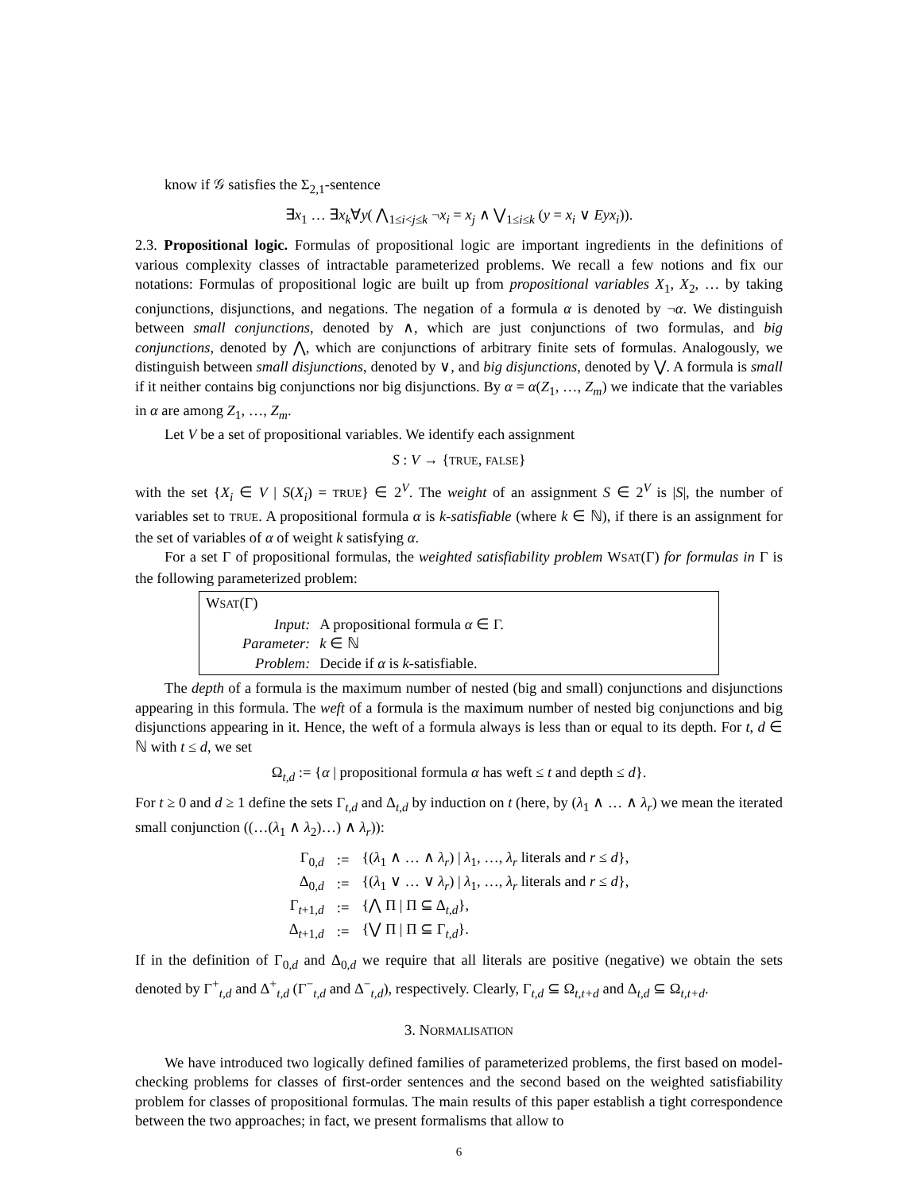know if 𝒢 satisfies the Σ<sub>2,1</sub>-sentence
∃x<sub>1</sub> … ∃x<sub>k</sub>∀y( ⋀<sub>1≤i<j≤k</sub> ¬x<sub>i</sub> = x<sub>j</sub> ∧ ⋁<sub>1≤i≤k</sub> (y = x<sub>i</sub> ∨ Eyx<sub>i</sub>)).
2.3. Propositional logic. Formulas of propositional logic are important ingredients in the definitions of various complexity classes of intractable parameterized problems. We recall a few notions and fix our notations: Formulas of propositional logic are built up from propositional variables X<sub>1</sub>, X<sub>2</sub>, … by taking conjunctions, disjunctions, and negations. The negation of a formula α is denoted by ¬α. We distinguish between small conjunctions, denoted by ∧, which are just conjunctions of two formulas, and big conjunctions, denoted by ⋀, which are conjunctions of arbitrary finite sets of formulas. Analogously, we distinguish between small disjunctions, denoted by ∨, and big disjunctions, denoted by ⋁. A formula is small if it neither contains big conjunctions nor big disjunctions. By α = α(Z<sub>1</sub>, …, Z<sub>m</sub>) we indicate that the variables in α are among Z<sub>1</sub>, …, Z<sub>m</sub>.
Let V be a set of propositional variables. We identify each assignment
S : V → {TRUE, FALSE}
with the set {X<sub>i</sub> ∈ V | S(X<sub>i</sub>) = TRUE} ∈ 2<sup>V</sup>. The weight of an assignment S ∈ 2<sup>V</sup> is |S|, the number of variables set to TRUE. A propositional formula α is k-satisfiable (where k ∈ ℕ), if there is an assignment for the set of variables of α of weight k satisfying α.
For a set Γ of propositional formulas, the weighted satisfiability problem WSAT(Γ) for formulas in Γ is the following parameterized problem:
WSAT(Γ)
| Input: | A propositional formula α ∈ Γ. |
| Parameter: | k ∈ ℕ |
| Problem: | Decide if α is k -satisfiable. |
The depth of a formula is the maximum number of nested (big and small) conjunctions and disjunctions appearing in this formula. The weft of a formula is the maximum number of nested big conjunctions and big disjunctions appearing in it. Hence, the weft of a formula always is less than or equal to its depth. For t, d ∈ ℕ with t ≤ d, we set
Ω<sub>t,d</sub> := {α | propositional formula α has weft ≤ t and depth ≤ d}.
For t ≥ 0 and d ≥ 1 define the sets Γ<sub>t,d</sub> and Δ<sub>t,d</sub> by induction on t (here, by (λ<sub>1</sub> ∧ … ∧ λ<sub>r</sub>) we mean the iterated small conjunction ((…(λ<sub>1</sub> ∧ λ<sub>2</sub>)…) ∧ λ<sub>r</sub>)):
| Γ<sub>0,d</sub> | := | {( λ<sub>1</sub> ∧ … ∧ λ<sub>r</sub> ) / λ<sub>1</sub>, …, λ<sub>r</sub> literals and r ≤ d }, |
| Δ<sub>0,d</sub> | := | {( λ<sub>1</sub> ∨ … ∨ λ<sub>r</sub> ) / λ<sub>1</sub>, …, λ<sub>r</sub> literals and r ≤ d }, |
| Γ<sub>t+1,d</sub> | := | {⋀ Π / Π ⊆ Δ<sub>t,d</sub>}, |
| Δ<sub>t+1,d</sub> | := | {⋁ Π / Π ⊆ Γ<sub>t,d</sub>}. |
If in the definition of Γ<sub>0,d</sub> and Δ<sub>0,d</sub> we require that all literals are positive (negative) we obtain the sets denoted by Γ<sup>+</sup><sub>t,d</sub> and Δ<sup>+</sup><sub>t,d</sub> (Γ<sup>−</sup><sub>t,d</sub> and Δ<sup>−</sup><sub>t,d</sub>), respectively. Clearly, Γ<sub>t,d</sub> ⊆ Ω<sub>t,t+d</sub> and Δ<sub>t,d</sub> ⊆ Ω<sub>t,t+d</sub>.
3. NORMALISATION
We have introduced two logically defined families of parameterized problems, the first based on model-checking problems for classes of first-order sentences and the second based on the weighted satisfiability problem for classes of propositional formulas. The main results of this paper establish a tight correspondence between the two approaches; in fact, we present formalisms that allow to
6